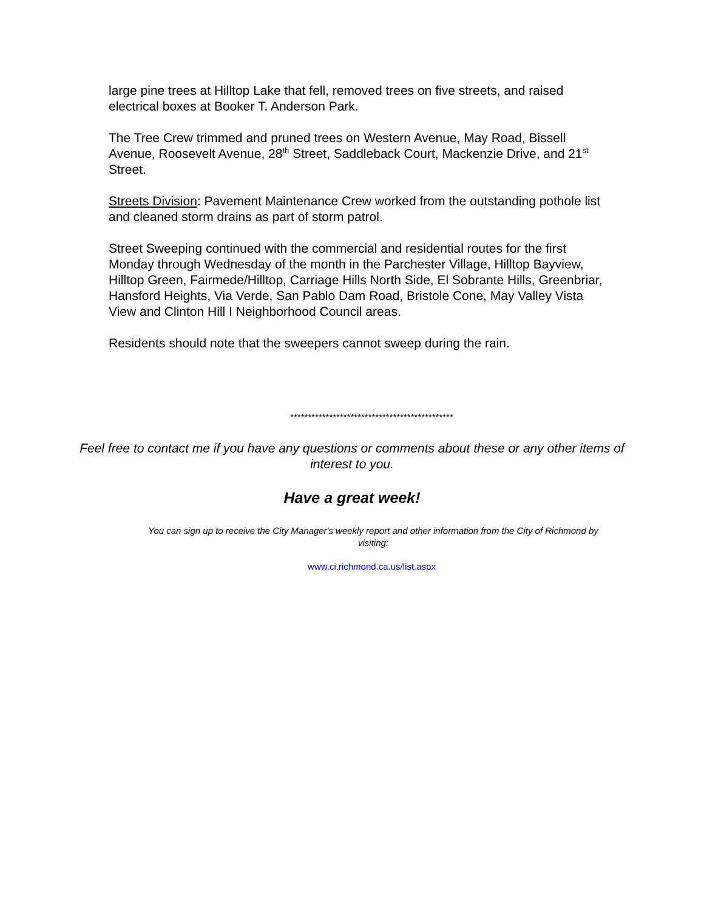large pine trees at Hilltop Lake that fell, removed trees on five streets, and raised electrical boxes at Booker T. Anderson Park.
The Tree Crew trimmed and pruned trees on Western Avenue, May Road, Bissell Avenue, Roosevelt Avenue, 28<sup>th</sup> Street, Saddleback Court, Mackenzie Drive, and 21<sup>st</sup> Street.
Streets Division: Pavement Maintenance Crew worked from the outstanding pothole list and cleaned storm drains as part of storm patrol.
Street Sweeping continued with the commercial and residential routes for the first Monday through Wednesday of the month in the Parchester Village, Hilltop Bayview, Hilltop Green, Fairmede/Hilltop, Carriage Hills North Side, El Sobrante Hills, Greenbriar, Hansford Heights, Via Verde, San Pablo Dam Road, Bristole Cone, May Valley Vista View and Clinton Hill I Neighborhood Council areas.
Residents should note that the sweepers cannot sweep during the rain.
**********************************************
Feel free to contact me if you have any questions or comments about these or any other items of interest to you.
Have a great week!
You can sign up to receive the City Manager's weekly report and other information from the City of Richmond by visiting:
www.ci.richmond.ca.us/list.aspx